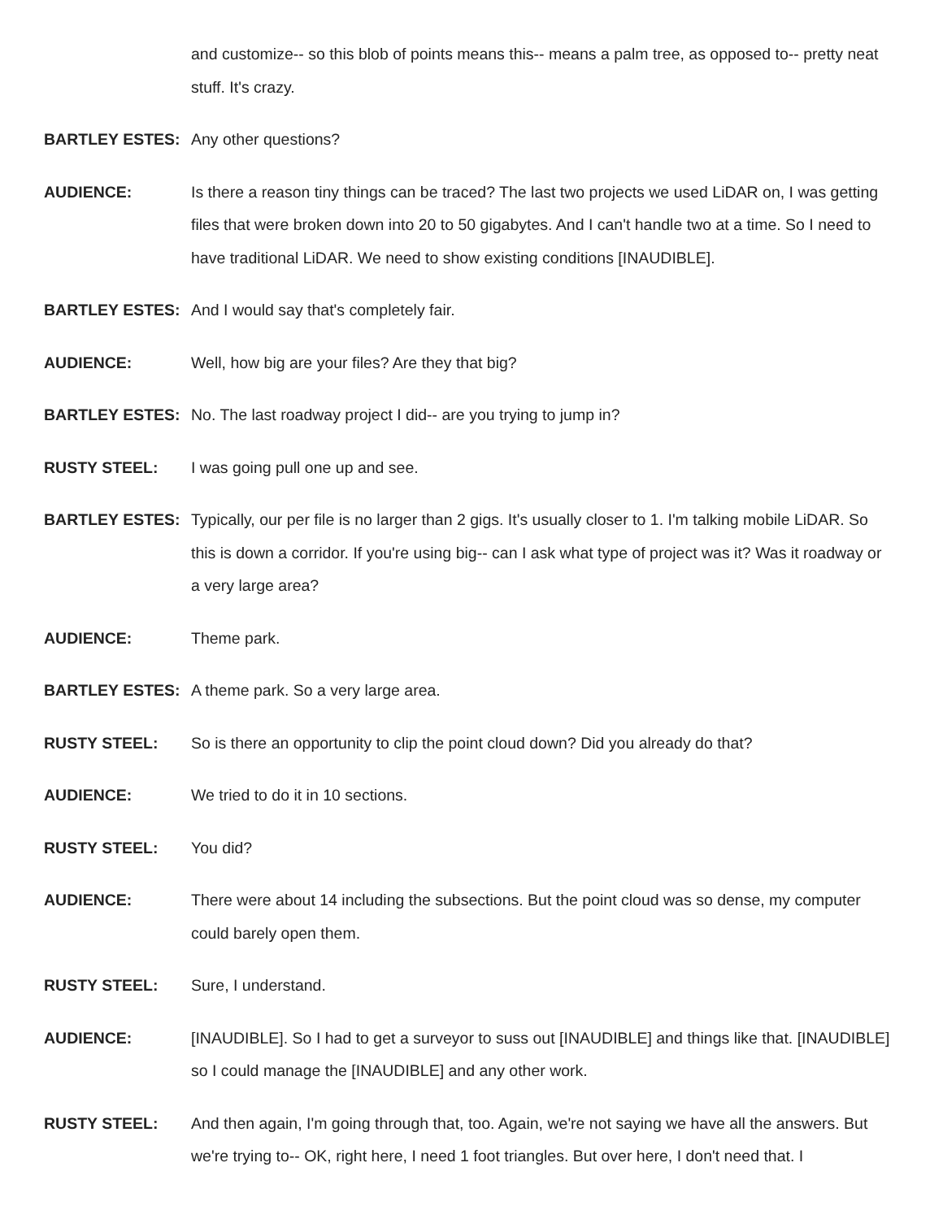and customize-- so this blob of points means this-- means a palm tree, as opposed to-- pretty neat stuff. It's crazy.
BARTLEY ESTES: Any other questions?
AUDIENCE: Is there a reason tiny things can be traced? The last two projects we used LiDAR on, I was getting files that were broken down into 20 to 50 gigabytes. And I can't handle two at a time. So I need to have traditional LiDAR. We need to show existing conditions [INAUDIBLE].
BARTLEY ESTES: And I would say that's completely fair.
AUDIENCE: Well, how big are your files? Are they that big?
BARTLEY ESTES: No. The last roadway project I did-- are you trying to jump in?
RUSTY STEEL: I was going pull one up and see.
BARTLEY ESTES: Typically, our per file is no larger than 2 gigs. It's usually closer to 1. I'm talking mobile LiDAR. So this is down a corridor. If you're using big-- can I ask what type of project was it? Was it roadway or a very large area?
AUDIENCE: Theme park.
BARTLEY ESTES: A theme park. So a very large area.
RUSTY STEEL: So is there an opportunity to clip the point cloud down? Did you already do that?
AUDIENCE: We tried to do it in 10 sections.
RUSTY STEEL: You did?
AUDIENCE: There were about 14 including the subsections. But the point cloud was so dense, my computer could barely open them.
RUSTY STEEL: Sure, I understand.
AUDIENCE: [INAUDIBLE]. So I had to get a surveyor to suss out [INAUDIBLE] and things like that. [INAUDIBLE] so I could manage the [INAUDIBLE] and any other work.
RUSTY STEEL: And then again, I'm going through that, too. Again, we're not saying we have all the answers. But we're trying to-- OK, right here, I need 1 foot triangles. But over here, I don't need that. I